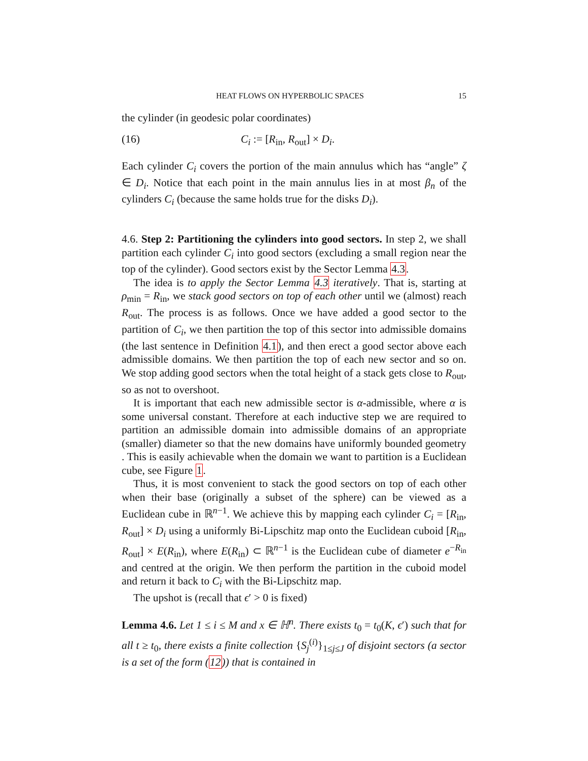HEAT FLOWS ON HYPERBOLIC SPACES 15
the cylinder (in geodesic polar coordinates)
(16) C<sub>i</sub> := [R<sub>in</sub>, R<sub>out</sub>] × D<sub>i</sub>.
Each cylinder C<sub>i</sub> covers the portion of the main annulus which has “angle” ζ ∈ D<sub>i</sub>. Notice that each point in the main annulus lies in at most β<sub>n</sub> of the cylinders C<sub>i</sub> (because the same holds true for the disks D<sub>i</sub>).
4.6. Step 2: Partitioning the cylinders into good sectors. In step 2, we shall partition each cylinder C<sub>i</sub> into good sectors (excluding a small region near the top of the cylinder). Good sectors exist by the Sector Lemma 4.3.
The idea is to apply the Sector Lemma 4.3 iteratively. That is, starting at ρ<sub>min</sub> = R<sub>in</sub>, we stack good sectors on top of each other until we (almost) reach R<sub>out</sub>. The process is as follows. Once we have added a good sector to the partition of C<sub>i</sub>, we then partition the top of this sector into admissible domains (the last sentence in Definition 4.1), and then erect a good sector above each admissible domains. We then partition the top of each new sector and so on. We stop adding good sectors when the total height of a stack gets close to R<sub>out</sub>, so as not to overshoot.
It is important that each new admissible sector is α-admissible, where α is some universal constant. Therefore at each inductive step we are required to partition an admissible domain into admissible domains of an appropriate (smaller) diameter so that the new domains have uniformly bounded geometry . This is easily achievable when the domain we want to partition is a Euclidean cube, see Figure 1.
Thus, it is most convenient to stack the good sectors on top of each other when their base (originally a subset of the sphere) can be viewed as a Euclidean cube in ℝ<sup>n−1</sup>. We achieve this by mapping each cylinder C<sub>i</sub> = [R<sub>in</sub>, R<sub>out</sub>] × D<sub>i</sub> using a uniformly Bi-Lipschitz map onto the Euclidean cuboid [R<sub>in</sub>, R<sub>out</sub>] × E(R<sub>in</sub>), where E(R<sub>in</sub>) ⊂ ℝ<sup>n−1</sup> is the Euclidean cube of diameter e<sup>−R<sub>in</sub></sup> and centred at the origin. We then perform the partition in the cuboid model and return it back to C<sub>i</sub> with the Bi-Lipschitz map.
The upshot is (recall that ϵ′ > 0 is fixed)
Lemma 4.6. Let 1 ≤ i ≤ M and x ∈ ℍ<sup>n</sup>. There exists t<sub>0</sub> = t<sub>0</sub>(K, ϵ′) such that for all t ≥ t<sub>0</sub>, there exists a finite collection {S<sub>j</sub><sup>(i)</sup>}<sub>1≤j≤J</sub> of disjoint sectors (a sector is a set of the form (12)) that is contained in